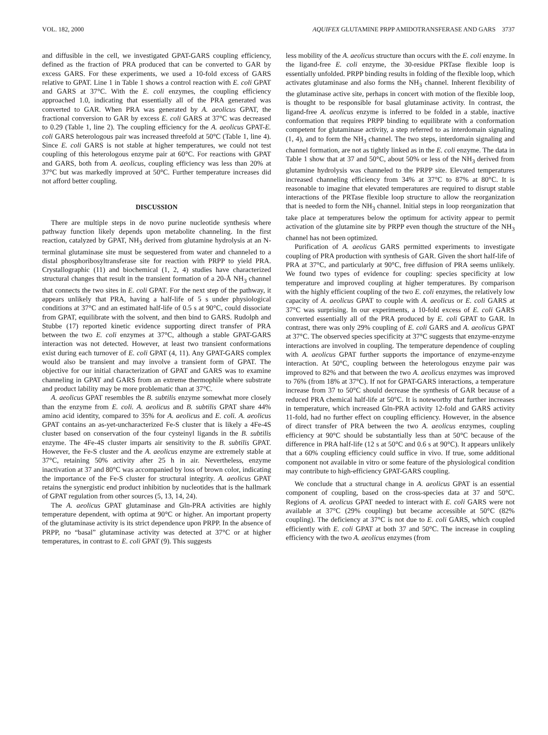VOL. 182, 2000 AQUIFEX GLUTAMINE PRPP AMIDOTRANSFERASE AND GARS 3737
and diffusible in the cell, we investigated GPAT-GARS coupling efficiency, defined as the fraction of PRA produced that can be converted to GAR by excess GARS. For these experiments, we used a 10-fold excess of GARS relative to GPAT. Line 1 in Table 1 shows a control reaction with E. coli GPAT and GARS at 37°C. With the E. coli enzymes, the coupling efficiency approached 1.0, indicating that essentially all of the PRA generated was converted to GAR. When PRA was generated by A. aeolicus GPAT, the fractional conversion to GAR by excess E. coli GARS at 37°C was decreased to 0.29 (Table 1, line 2). The coupling efficiency for the A. aeolicus GPAT-E. coli GARS heterologous pair was increased threefold at 50°C (Table 1, line 4). Since E. coli GARS is not stable at higher temperatures, we could not test coupling of this heterologous enzyme pair at 60°C. For reactions with GPAT and GARS, both from A. aeolicus, coupling efficiency was less than 20% at 37°C but was markedly improved at 50°C. Further temperature increases did not afford better coupling.
DISCUSSION
There are multiple steps in de novo purine nucleotide synthesis where pathway function likely depends upon metabolite channeling. In the first reaction, catalyzed by GPAT, NH<sub>3</sub> derived from glutamine hydrolysis at an N-terminal glutaminase site must be sequestered from water and channeled to a distal phosphoribosyltransferase site for reaction with PRPP to yield PRA. Crystallographic (11) and biochemical (1, 2, 4) studies have characterized structural changes that result in the transient formation of a 20-Å NH<sub>3</sub> channel that connects the two sites in E. coli GPAT. For the next step of the pathway, it appears unlikely that PRA, having a half-life of 5 s under physiological conditions at 37°C and an estimated half-life of 0.5 s at 90°C, could dissociate from GPAT, equilibrate with the solvent, and then bind to GARS. Rudolph and Stubbe (17) reported kinetic evidence supporting direct transfer of PRA between the two E. coli enzymes at 37°C, although a stable GPAT-GARS interaction was not detected. However, at least two transient conformations exist during each turnover of E. coli GPAT (4, 11). Any GPAT-GARS complex would also be transient and may involve a transient form of GPAT. The objective for our initial characterization of GPAT and GARS was to examine channeling in GPAT and GARS from an extreme thermophile where substrate and product lability may be more problematic than at 37°C.
A. aeolicus GPAT resembles the B. subtilis enzyme somewhat more closely than the enzyme from E. coli. A. aeolicus and B. subtilis GPAT share 44% amino acid identity, compared to 35% for A. aeolicus and E. coli. A. aeolicus GPAT contains an as-yet-uncharacterized Fe-S cluster that is likely a 4Fe-4S cluster based on conservation of the four cysteinyl ligands in the B. subtilis enzyme. The 4Fe-4S cluster imparts air sensitivity to the B. subtilis GPAT. However, the Fe-S cluster and the A. aeolicus enzyme are extremely stable at 37°C, retaining 50% activity after 25 h in air. Nevertheless, enzyme inactivation at 37 and 80°C was accompanied by loss of brown color, indicating the importance of the Fe-S cluster for structural integrity. A. aeolicus GPAT retains the synergistic end product inhibition by nucleotides that is the hallmark of GPAT regulation from other sources (5, 13, 14, 24).
The A. aeolicus GPAT glutaminase and Gln-PRA activities are highly temperature dependent, with optima at 90°C or higher. An important property of the glutaminase activity is its strict dependence upon PRPP. In the absence of PRPP, no “basal” glutaminase activity was detected at 37°C or at higher temperatures, in contrast to E. coli GPAT (9). This suggests
less mobility of the A. aeolicus structure than occurs with the E. coli enzyme. In the ligand-free E. coli enzyme, the 30-residue PRTase flexible loop is essentially unfolded. PRPP binding results in folding of the flexible loop, which activates glutaminase and also forms the NH<sub>3</sub> channel. Inherent flexibility of the glutaminase active site, perhaps in concert with motion of the flexible loop, is thought to be responsible for basal glutaminase activity. In contrast, the ligand-free A. aeolicus enzyme is inferred to be folded in a stable, inactive conformation that requires PRPP binding to equilibrate with a conformation competent for glutaminase activity, a step referred to as interdomain signaling (1, 4), and to form the NH<sub>3</sub> channel. The two steps, interdomain signaling and channel formation, are not as tightly linked as in the E. coli enzyme. The data in Table 1 show that at 37 and 50°C, about 50% or less of the NH<sub>3</sub> derived from glutamine hydrolysis was channeled to the PRPP site. Elevated temperatures increased channeling efficiency from 34% at 37°C to 87% at 80°C. It is reasonable to imagine that elevated temperatures are required to disrupt stable interactions of the PRTase flexible loop structure to allow the reorganization that is needed to form the NH<sub>3</sub> channel. Initial steps in loop reorganization that take place at temperatures below the optimum for activity appear to permit activation of the glutamine site by PRPP even though the structure of the NH<sub>3</sub> channel has not been optimized.
Purification of A. aeolicus GARS permitted experiments to investigate coupling of PRA production with synthesis of GAR. Given the short half-life of PRA at 37°C, and particularly at 90°C, free diffusion of PRA seems unlikely. We found two types of evidence for coupling: species specificity at low temperature and improved coupling at higher temperatures. By comparison with the highly efficient coupling of the two E. coli enzymes, the relatively low capacity of A. aeolicus GPAT to couple with A. aeolicus or E. coli GARS at 37°C was surprising. In our experiments, a 10-fold excess of E. coli GARS converted essentially all of the PRA produced by E. coli GPAT to GAR. In contrast, there was only 29% coupling of E. coli GARS and A. aeolicus GPAT at 37°C. The observed species specificity at 37°C suggests that enzyme-enzyme interactions are involved in coupling. The temperature dependence of coupling with A. aeolicus GPAT further supports the importance of enzyme-enzyme interaction. At 50°C, coupling between the heterologous enzyme pair was improved to 82% and that between the two A. aeolicus enzymes was improved to 76% (from 18% at 37°C). If not for GPAT-GARS interactions, a temperature increase from 37 to 50°C should decrease the synthesis of GAR because of a reduced PRA chemical half-life at 50°C. It is noteworthy that further increases in temperature, which increased Gln-PRA activity 12-fold and GARS activity 11-fold, had no further effect on coupling efficiency. However, in the absence of direct transfer of PRA between the two A. aeolicus enzymes, coupling efficiency at 90°C should be substantially less than at 50°C because of the difference in PRA half-life (12 s at 50°C and 0.6 s at 90°C). It appears unlikely that a 60% coupling efficiency could suffice in vivo. If true, some additional component not available in vitro or some feature of the physiological condition may contribute to high-efficiency GPAT-GARS coupling.
We conclude that a structural change in A. aeolicus GPAT is an essential component of coupling, based on the cross-species data at 37 and 50°C. Regions of A. aeolicus GPAT needed to interact with E. coli GARS were not available at 37°C (29% coupling) but became accessible at 50°C (82% coupling). The deficiency at 37°C is not due to E. coli GARS, which coupled efficiently with E. coli GPAT at both 37 and 50°C. The increase in coupling efficiency with the two A. aeolicus enzymes (from